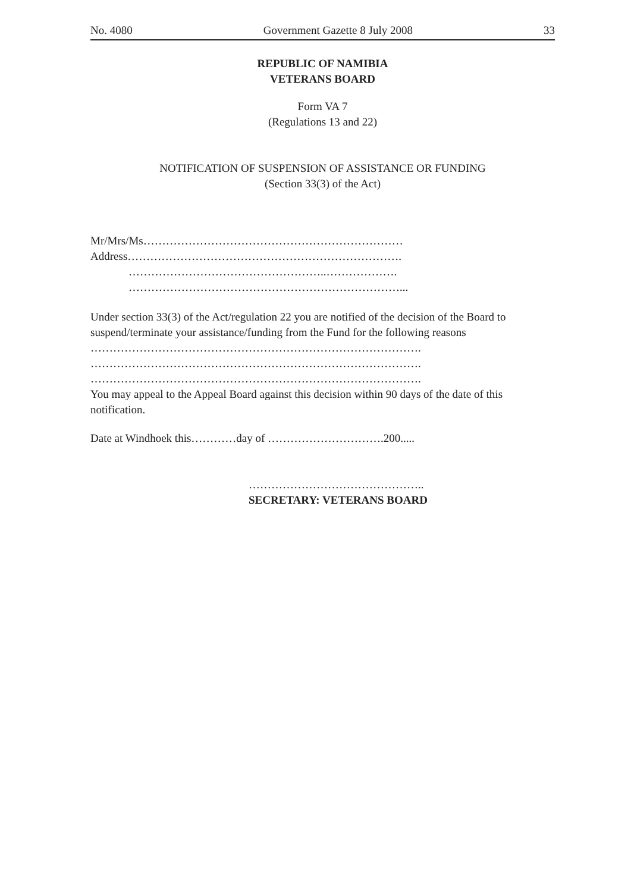No. 4080 Government Gazette 8 July 2008 33
REPUBLIC OF NAMIBIA
VETERANS BOARD
Form VA 7
(Regulations 13 and 22)
NOTIFICATION OF SUSPENSION OF ASSISTANCE OR FUNDING
(Section 33(3) of the Act)
Mr/Mrs/Ms……………………………………………………………
Address……………………………………………………………….
……………………………………………..……………….
………………………………………………………………...
Under section 33(3) of the Act/regulation 22 you are notified of the decision of the Board to suspend/terminate your assistance/funding from the Fund for the following reasons
…………………………………………………………………………….
…………………………………………………………………………….
…………………………………………………………………………….
You may appeal to the Appeal Board against this decision within 90 days of the date of this notification.
Date at Windhoek this…………day of ………………………….200.....
………………………………………..
SECRETARY: VETERANS BOARD